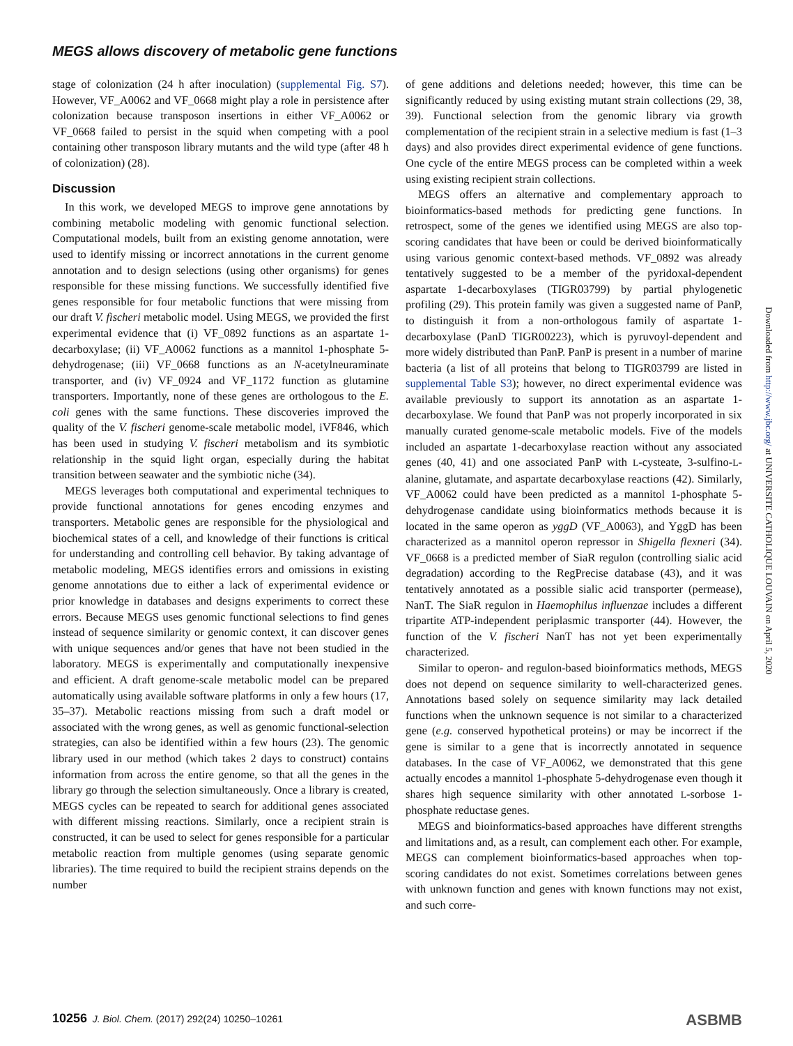MEGS allows discovery of metabolic gene functions
stage of colonization (24 h after inoculation) (supplemental Fig. S7). However, VF_A0062 and VF_0668 might play a role in persistence after colonization because transposon insertions in either VF_A0062 or VF_0668 failed to persist in the squid when competing with a pool containing other transposon library mutants and the wild type (after 48 h of colonization) (28).
Discussion
In this work, we developed MEGS to improve gene annotations by combining metabolic modeling with genomic functional selection. Computational models, built from an existing genome annotation, were used to identify missing or incorrect annotations in the current genome annotation and to design selections (using other organisms) for genes responsible for these missing functions. We successfully identified five genes responsible for four metabolic functions that were missing from our draft V. fischeri metabolic model. Using MEGS, we provided the first experimental evidence that (i) VF_0892 functions as an aspartate 1-decarboxylase; (ii) VF_A0062 functions as a mannitol 1-phosphate 5-dehydrogenase; (iii) VF_0668 functions as an N-acetylneuraminate transporter, and (iv) VF_0924 and VF_1172 function as glutamine transporters. Importantly, none of these genes are orthologous to the E. coli genes with the same functions. These discoveries improved the quality of the V. fischeri genome-scale metabolic model, iVF846, which has been used in studying V. fischeri metabolism and its symbiotic relationship in the squid light organ, especially during the habitat transition between seawater and the symbiotic niche (34).
MEGS leverages both computational and experimental techniques to provide functional annotations for genes encoding enzymes and transporters. Metabolic genes are responsible for the physiological and biochemical states of a cell, and knowledge of their functions is critical for understanding and controlling cell behavior. By taking advantage of metabolic modeling, MEGS identifies errors and omissions in existing genome annotations due to either a lack of experimental evidence or prior knowledge in databases and designs experiments to correct these errors. Because MEGS uses genomic functional selections to find genes instead of sequence similarity or genomic context, it can discover genes with unique sequences and/or genes that have not been studied in the laboratory. MEGS is experimentally and computationally inexpensive and efficient. A draft genome-scale metabolic model can be prepared automatically using available software platforms in only a few hours (17, 35–37). Metabolic reactions missing from such a draft model or associated with the wrong genes, as well as genomic functional-selection strategies, can also be identified within a few hours (23). The genomic library used in our method (which takes 2 days to construct) contains information from across the entire genome, so that all the genes in the library go through the selection simultaneously. Once a library is created, MEGS cycles can be repeated to search for additional genes associated with different missing reactions. Similarly, once a recipient strain is constructed, it can be used to select for genes responsible for a particular metabolic reaction from multiple genomes (using separate genomic libraries). The time required to build the recipient strains depends on the number
of gene additions and deletions needed; however, this time can be significantly reduced by using existing mutant strain collections (29, 38, 39). Functional selection from the genomic library via growth complementation of the recipient strain in a selective medium is fast (1–3 days) and also provides direct experimental evidence of gene functions. One cycle of the entire MEGS process can be completed within a week using existing recipient strain collections.
MEGS offers an alternative and complementary approach to bioinformatics-based methods for predicting gene functions. In retrospect, some of the genes we identified using MEGS are also top-scoring candidates that have been or could be derived bioinformatically using various genomic context-based methods. VF_0892 was already tentatively suggested to be a member of the pyridoxal-dependent aspartate 1-decarboxylases (TIGR03799) by partial phylogenetic profiling (29). This protein family was given a suggested name of PanP, to distinguish it from a non-orthologous family of aspartate 1-decarboxylase (PanD TIGR00223), which is pyruvoyl-dependent and more widely distributed than PanP. PanP is present in a number of marine bacteria (a list of all proteins that belong to TIGR03799 are listed in supplemental Table S3); however, no direct experimental evidence was available previously to support its annotation as an aspartate 1-decarboxylase. We found that PanP was not properly incorporated in six manually curated genome-scale metabolic models. Five of the models included an aspartate 1-decarboxylase reaction without any associated genes (40, 41) and one associated PanP with L-cysteate, 3-sulfino-L-alanine, glutamate, and aspartate decarboxylase reactions (42). Similarly, VF_A0062 could have been predicted as a mannitol 1-phosphate 5-dehydrogenase candidate using bioinformatics methods because it is located in the same operon as yggD (VF_A0063), and YggD has been characterized as a mannitol operon repressor in Shigella flexneri (34). VF_0668 is a predicted member of SiaR regulon (controlling sialic acid degradation) according to the RegPrecise database (43), and it was tentatively annotated as a possible sialic acid transporter (permease), NanT. The SiaR regulon in Haemophilus influenzae includes a different tripartite ATP-independent periplasmic transporter (44). However, the function of the V. fischeri NanT has not yet been experimentally characterized.
Similar to operon- and regulon-based bioinformatics methods, MEGS does not depend on sequence similarity to well-characterized genes. Annotations based solely on sequence similarity may lack detailed functions when the unknown sequence is not similar to a characterized gene (e.g. conserved hypothetical proteins) or may be incorrect if the gene is similar to a gene that is incorrectly annotated in sequence databases. In the case of VF_A0062, we demonstrated that this gene actually encodes a mannitol 1-phosphate 5-dehydrogenase even though it shares high sequence similarity with other annotated L-sorbose 1-phosphate reductase genes.
MEGS and bioinformatics-based approaches have different strengths and limitations and, as a result, can complement each other. For example, MEGS can complement bioinformatics-based approaches when top-scoring candidates do not exist. Sometimes correlations between genes with unknown function and genes with known functions may not exist, and such corre-
Downloaded from http://www.jbc.org/ at UNIVERSITE CATHOLIQUE LOUVAIN on April 5, 2020
10256 J. Biol. Chem. (2017) 292(24) 10250–10261 ASBMB